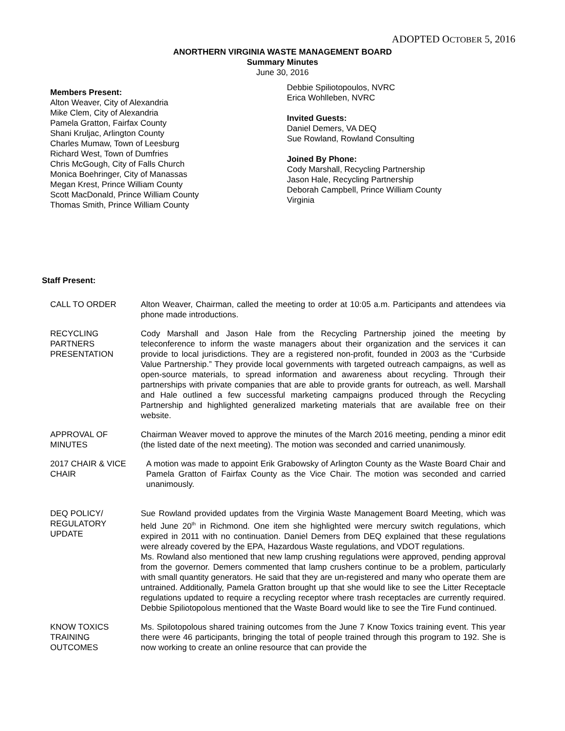ADOPTED OCTOBER 5, 2016
ANORTHERN VIRGINIA WASTE MANAGEMENT BOARD
Summary Minutes
June 30, 2016
Members Present:
Alton Weaver, City of Alexandria
Mike Clem, City of Alexandria
Pamela Gratton, Fairfax County
Shani Kruljac, Arlington County
Charles Mumaw, Town of Leesburg
Richard West, Town of Dumfries
Chris McGough, City of Falls Church
Monica Boehringer, City of Manassas
Megan Krest, Prince William County
Scott MacDonald, Prince William County
Thomas Smith, Prince William County
Debbie Spiliotopoulos, NVRC
Erica Wohlleben, NVRC
Invited Guests:
Daniel Demers, VA DEQ
Sue Rowland, Rowland Consulting
Joined By Phone:
Cody Marshall, Recycling Partnership
Jason Hale, Recycling Partnership
Deborah Campbell, Prince William County
Virginia
Staff Present:
CALL TO ORDER Alton Weaver, Chairman, called the meeting to order at 10:05 a.m. Participants and attendees via phone made introductions.
RECYCLING
PARTNERS
PRESENTATION
Cody Marshall and Jason Hale from the Recycling Partnership joined the meeting by teleconference to inform the waste managers about their organization and the services it can provide to local jurisdictions. They are a registered non-profit, founded in 2003 as the “Curbside Value Partnership.” They provide local governments with targeted outreach campaigns, as well as open-source materials, to spread information and awareness about recycling. Through their partnerships with private companies that are able to provide grants for outreach, as well. Marshall and Hale outlined a few successful marketing campaigns produced through the Recycling Partnership and highlighted generalized marketing materials that are available free on their website.
APPROVAL OF
MINUTES
Chairman Weaver moved to approve the minutes of the March 2016 meeting, pending a minor edit (the listed date of the next meeting). The motion was seconded and carried unanimously.
2017 CHAIR & VICE
CHAIR
A motion was made to appoint Erik Grabowsky of Arlington County as the Waste Board Chair and Pamela Gratton of Fairfax County as the Vice Chair. The motion was seconded and carried unanimously.
DEQ POLICY/
REGULATORY
UPDATE
Sue Rowland provided updates from the Virginia Waste Management Board Meeting, which was held June 20<sup>th</sup> in Richmond. One item she highlighted were mercury switch regulations, which expired in 2011 with no continuation. Daniel Demers from DEQ explained that these regulations were already covered by the EPA, Hazardous Waste regulations, and VDOT regulations.
Ms. Rowland also mentioned that new lamp crushing regulations were approved, pending approval from the governor. Demers commented that lamp crushers continue to be a problem, particularly with small quantity generators. He said that they are un-registered and many who operate them are untrained. Additionally, Pamela Gratton brought up that she would like to see the Litter Receptacle regulations updated to require a recycling receptor where trash receptacles are currently required. Debbie Spiliotopolous mentioned that the Waste Board would like to see the Tire Fund continued.
KNOW TOXICS
TRAINING
OUTCOMES
Ms. Spilotopolous shared training outcomes from the June 7 Know Toxics training event. This year there were 46 participants, bringing the total of people trained through this program to 192. She is now working to create an online resource that can provide the